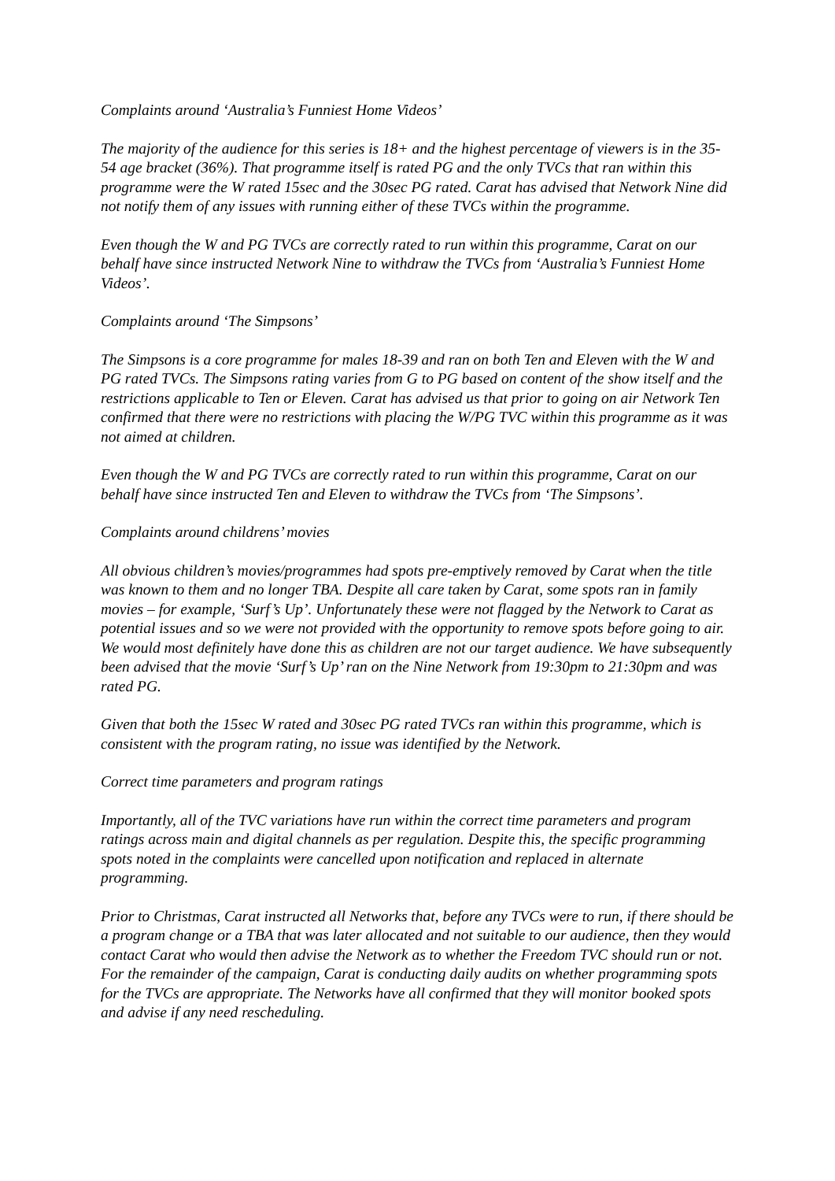Complaints around ‘Australia’s Funniest Home Videos’
The majority of the audience for this series is 18+ and the highest percentage of viewers is in the 35-54 age bracket (36%). That programme itself is rated PG and the only TVCs that ran within this programme were the W rated 15sec and the 30sec PG rated. Carat has advised that Network Nine did not notify them of any issues with running either of these TVCs within the programme.
Even though the W and PG TVCs are correctly rated to run within this programme, Carat on our behalf have since instructed Network Nine to withdraw the TVCs from ‘Australia’s Funniest Home Videos’.
Complaints around ‘The Simpsons’
The Simpsons is a core programme for males 18-39 and ran on both Ten and Eleven with the W and PG rated TVCs. The Simpsons rating varies from G to PG based on content of the show itself and the restrictions applicable to Ten or Eleven. Carat has advised us that prior to going on air Network Ten confirmed that there were no restrictions with placing the W/PG TVC within this programme as it was not aimed at children.
Even though the W and PG TVCs are correctly rated to run within this programme, Carat on our behalf have since instructed Ten and Eleven to withdraw the TVCs from ‘The Simpsons’.
Complaints around childrens’ movies
All obvious children’s movies/programmes had spots pre-emptively removed by Carat when the title was known to them and no longer TBA. Despite all care taken by Carat, some spots ran in family movies – for example, ‘Surf’s Up’. Unfortunately these were not flagged by the Network to Carat as potential issues and so we were not provided with the opportunity to remove spots before going to air. We would most definitely have done this as children are not our target audience. We have subsequently been advised that the movie ‘Surf’s Up’ ran on the Nine Network from 19:30pm to 21:30pm and was rated PG.
Given that both the 15sec W rated and 30sec PG rated TVCs ran within this programme, which is consistent with the program rating, no issue was identified by the Network.
Correct time parameters and program ratings
Importantly, all of the TVC variations have run within the correct time parameters and program ratings across main and digital channels as per regulation. Despite this, the specific programming spots noted in the complaints were cancelled upon notification and replaced in alternate programming.
Prior to Christmas, Carat instructed all Networks that, before any TVCs were to run, if there should be a program change or a TBA that was later allocated and not suitable to our audience, then they would contact Carat who would then advise the Network as to whether the Freedom TVC should run or not. For the remainder of the campaign, Carat is conducting daily audits on whether programming spots for the TVCs are appropriate. The Networks have all confirmed that they will monitor booked spots and advise if any need rescheduling.